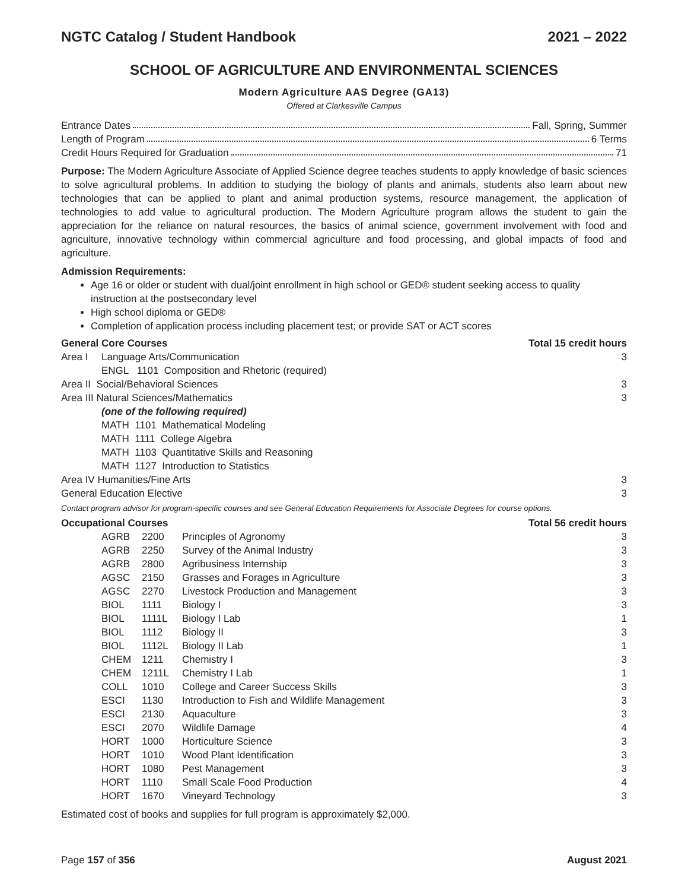NGTC Catalog / Student Handbook 2021 – 2022
SCHOOL OF AGRICULTURE AND ENVIRONMENTAL SCIENCES
Modern Agriculture AAS Degree (GA13)
Offered at Clarkesville Campus
Entrance Dates Fall, Spring, Summer
Length of Program 6 Terms
Credit Hours Required for Graduation 71
Purpose: The Modern Agriculture Associate of Applied Science degree teaches students to apply knowledge of basic sciences to solve agricultural problems. In addition to studying the biology of plants and animals, students also learn about new technologies that can be applied to plant and animal production systems, resource management, the application of technologies to add value to agricultural production. The Modern Agriculture program allows the student to gain the appreciation for the reliance on natural resources, the basics of animal science, government involvement with food and agriculture, innovative technology within commercial agriculture and food processing, and global impacts of food and agriculture.
Admission Requirements:
Age 16 or older or student with dual/joint enrollment in high school or GED® student seeking access to quality instruction at the postsecondary level
High school diploma or GED®
Completion of application process including placement test; or provide SAT or ACT scores
| General Core Courses | | Total 15 credit hours |
| Area I | Language Arts/Communication | 3 |
| | ENGL 1101 Composition and Rhetoric (required) | |
| Area II Social/Behavioral Sciences | | 3 |
| Area III Natural Sciences/Mathematics | | 3 |
| | (one of the following required) | |
| | MATH 1101 Mathematical Modeling | |
| | MATH 1111 College Algebra | |
| | MATH 1103 Quantitative Skills and Reasoning | |
| | MATH 1127 Introduction to Statistics | |
| Area IV Humanities/Fine Arts | | 3 |
| General Education Elective | | 3 |
Contact program advisor for program-specific courses and see General Education Requirements for Associate Degrees for course options.
| Occupational Courses | | | | Total 56 credit hours |
| | AGRB | 2200 | Principles of Agronomy | 3 |
| | AGRB | 2250 | Survey of the Animal Industry | 3 |
| | AGRB | 2800 | Agribusiness Internship | 3 |
| | AGSC | 2150 | Grasses and Forages in Agriculture | 3 |
| | AGSC | 2270 | Livestock Production and Management | 3 |
| | BIOL | 1111 | Biology I | 3 |
| | BIOL | 1111L | Biology I Lab | 1 |
| | BIOL | 1112 | Biology II | 3 |
| | BIOL | 1112L | Biology II Lab | 1 |
| | CHEM | 1211 | Chemistry I | 3 |
| | CHEM | 1211L | Chemistry I Lab | 1 |
| | COLL | 1010 | College and Career Success Skills | 3 |
| | ESCI | 1130 | Introduction to Fish and Wildlife Management | 3 |
| | ESCI | 2130 | Aquaculture | 3 |
| | ESCI | 2070 | Wildlife Damage | 4 |
| | HORT | 1000 | Horticulture Science | 3 |
| | HORT | 1010 | Wood Plant Identification | 3 |
| | HORT | 1080 | Pest Management | 3 |
| | HORT | 1110 | Small Scale Food Production | 4 |
| | HORT | 1670 | Vineyard Technology | 3 |
Estimated cost of books and supplies for full program is approximately $2,000.
Page 157 of 356 August 2021